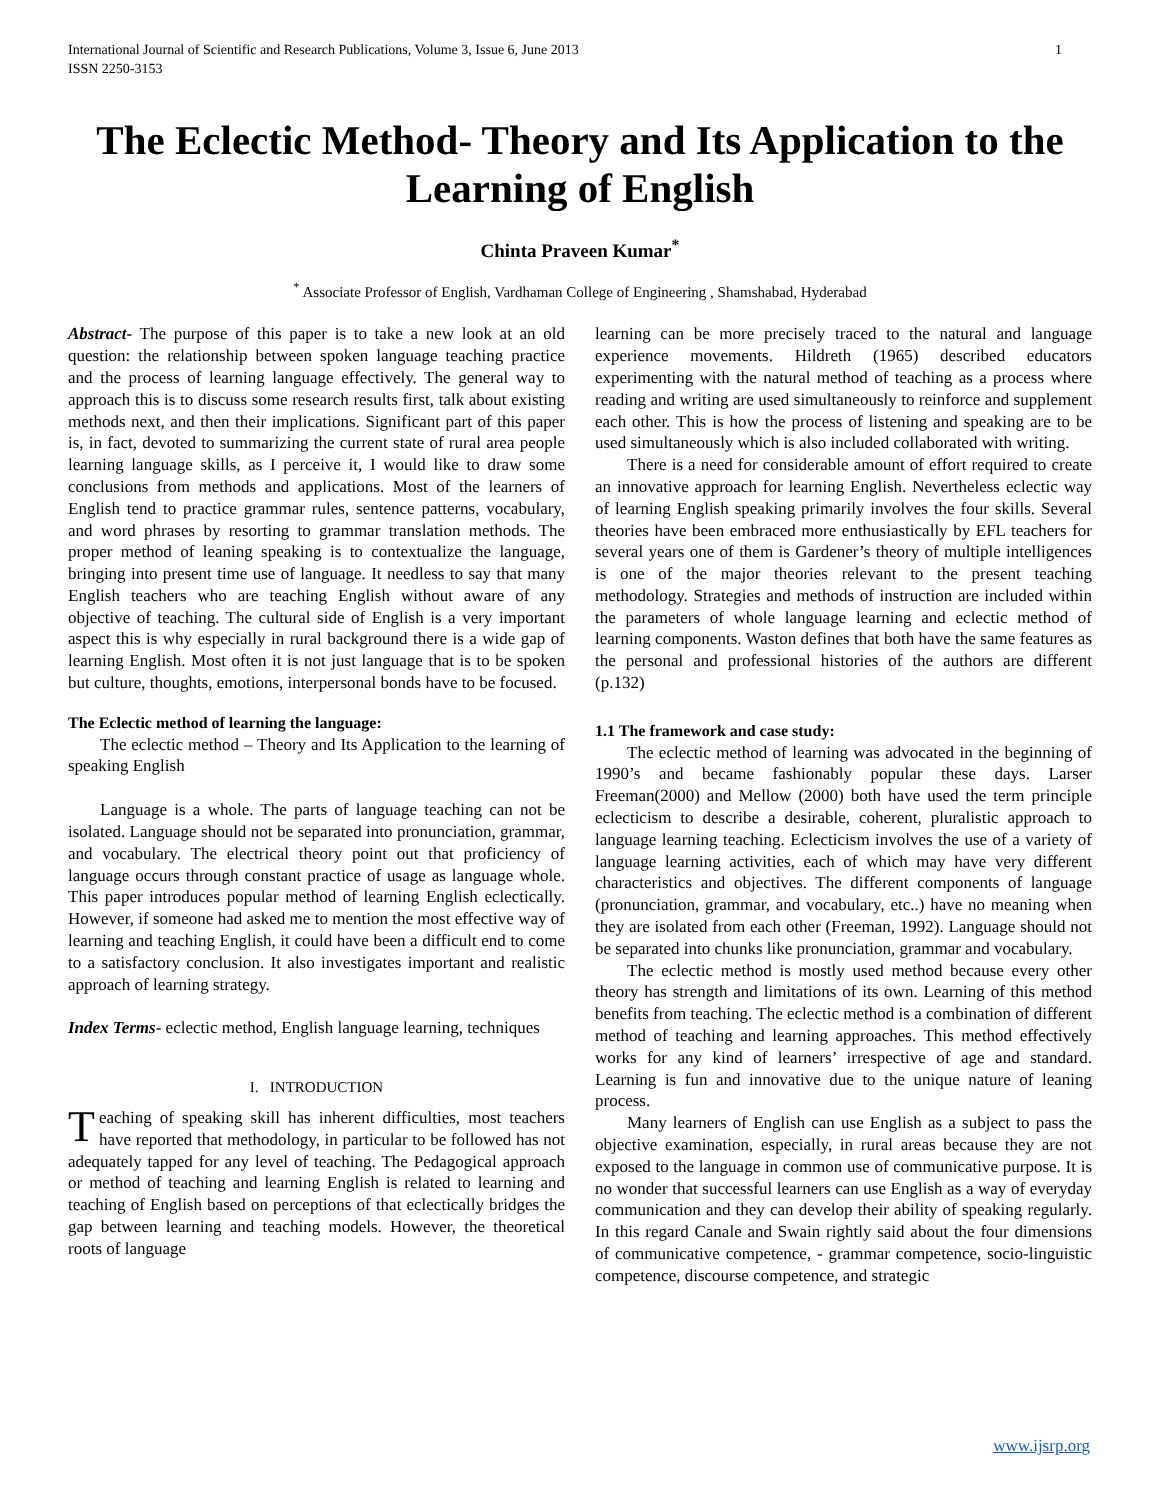International Journal of Scientific and Research Publications, Volume 3, Issue 6, June 2013
ISSN 2250-3153 1
The Eclectic Method- Theory and Its Application to the Learning of English
Chinta Praveen Kumar<sup>*</sup>
<sup>*</sup> Associate Professor of English, Vardhaman College of Engineering , Shamshabad, Hyderabad
Abstract- The purpose of this paper is to take a new look at an old question: the relationship between spoken language teaching practice and the process of learning language effectively. The general way to approach this is to discuss some research results first, talk about existing methods next, and then their implications. Significant part of this paper is, in fact, devoted to summarizing the current state of rural area people learning language skills, as I perceive it, I would like to draw some conclusions from methods and applications. Most of the learners of English tend to practice grammar rules, sentence patterns, vocabulary, and word phrases by resorting to grammar translation methods. The proper method of leaning speaking is to contextualize the language, bringing into present time use of language. It needless to say that many English teachers who are teaching English without aware of any objective of teaching. The cultural side of English is a very important aspect this is why especially in rural background there is a wide gap of learning English. Most often it is not just language that is to be spoken but culture, thoughts, emotions, interpersonal bonds have to be focused.
The Eclectic method of learning the language:
The eclectic method – Theory and Its Application to the learning of speaking English
Language is a whole. The parts of language teaching can not be isolated. Language should not be separated into pronunciation, grammar, and vocabulary. The electrical theory point out that proficiency of language occurs through constant practice of usage as language whole. This paper introduces popular method of learning English eclectically. However, if someone had asked me to mention the most effective way of learning and teaching English, it could have been a difficult end to come to a satisfactory conclusion. It also investigates important and realistic approach of learning strategy.
Index Terms- eclectic method, English language learning, techniques
I. INTRODUCTION
Teaching of speaking skill has inherent difficulties, most teachers have reported that methodology, in particular to be followed has not adequately tapped for any level of teaching. The Pedagogical approach or method of teaching and learning English is related to learning and teaching of English based on perceptions of that eclectically bridges the gap between learning and teaching models. However, the theoretical roots of language
learning can be more precisely traced to the natural and language experience movements. Hildreth (1965) described educators experimenting with the natural method of teaching as a process where reading and writing are used simultaneously to reinforce and supplement each other. This is how the process of listening and speaking are to be used simultaneously which is also included collaborated with writing.
There is a need for considerable amount of effort required to create an innovative approach for learning English. Nevertheless eclectic way of learning English speaking primarily involves the four skills. Several theories have been embraced more enthusiastically by EFL teachers for several years one of them is Gardener’s theory of multiple intelligences is one of the major theories relevant to the present teaching methodology. Strategies and methods of instruction are included within the parameters of whole language learning and eclectic method of learning components. Waston defines that both have the same features as the personal and professional histories of the authors are different (p.132)
1.1 The framework and case study:
The eclectic method of learning was advocated in the beginning of 1990’s and became fashionably popular these days. Larser Freeman(2000) and Mellow (2000) both have used the term principle eclecticism to describe a desirable, coherent, pluralistic approach to language learning teaching. Eclecticism involves the use of a variety of language learning activities, each of which may have very different characteristics and objectives. The different components of language (pronunciation, grammar, and vocabulary, etc..) have no meaning when they are isolated from each other (Freeman, 1992). Language should not be separated into chunks like pronunciation, grammar and vocabulary.
The eclectic method is mostly used method because every other theory has strength and limitations of its own. Learning of this method benefits from teaching. The eclectic method is a combination of different method of teaching and learning approaches. This method effectively works for any kind of learners’ irrespective of age and standard. Learning is fun and innovative due to the unique nature of leaning process.
Many learners of English can use English as a subject to pass the objective examination, especially, in rural areas because they are not exposed to the language in common use of communicative purpose. It is no wonder that successful learners can use English as a way of everyday communication and they can develop their ability of speaking regularly. In this regard Canale and Swain rightly said about the four dimensions of communicative competence, - grammar competence, socio-linguistic competence, discourse competence, and strategic
www.ijsrp.org